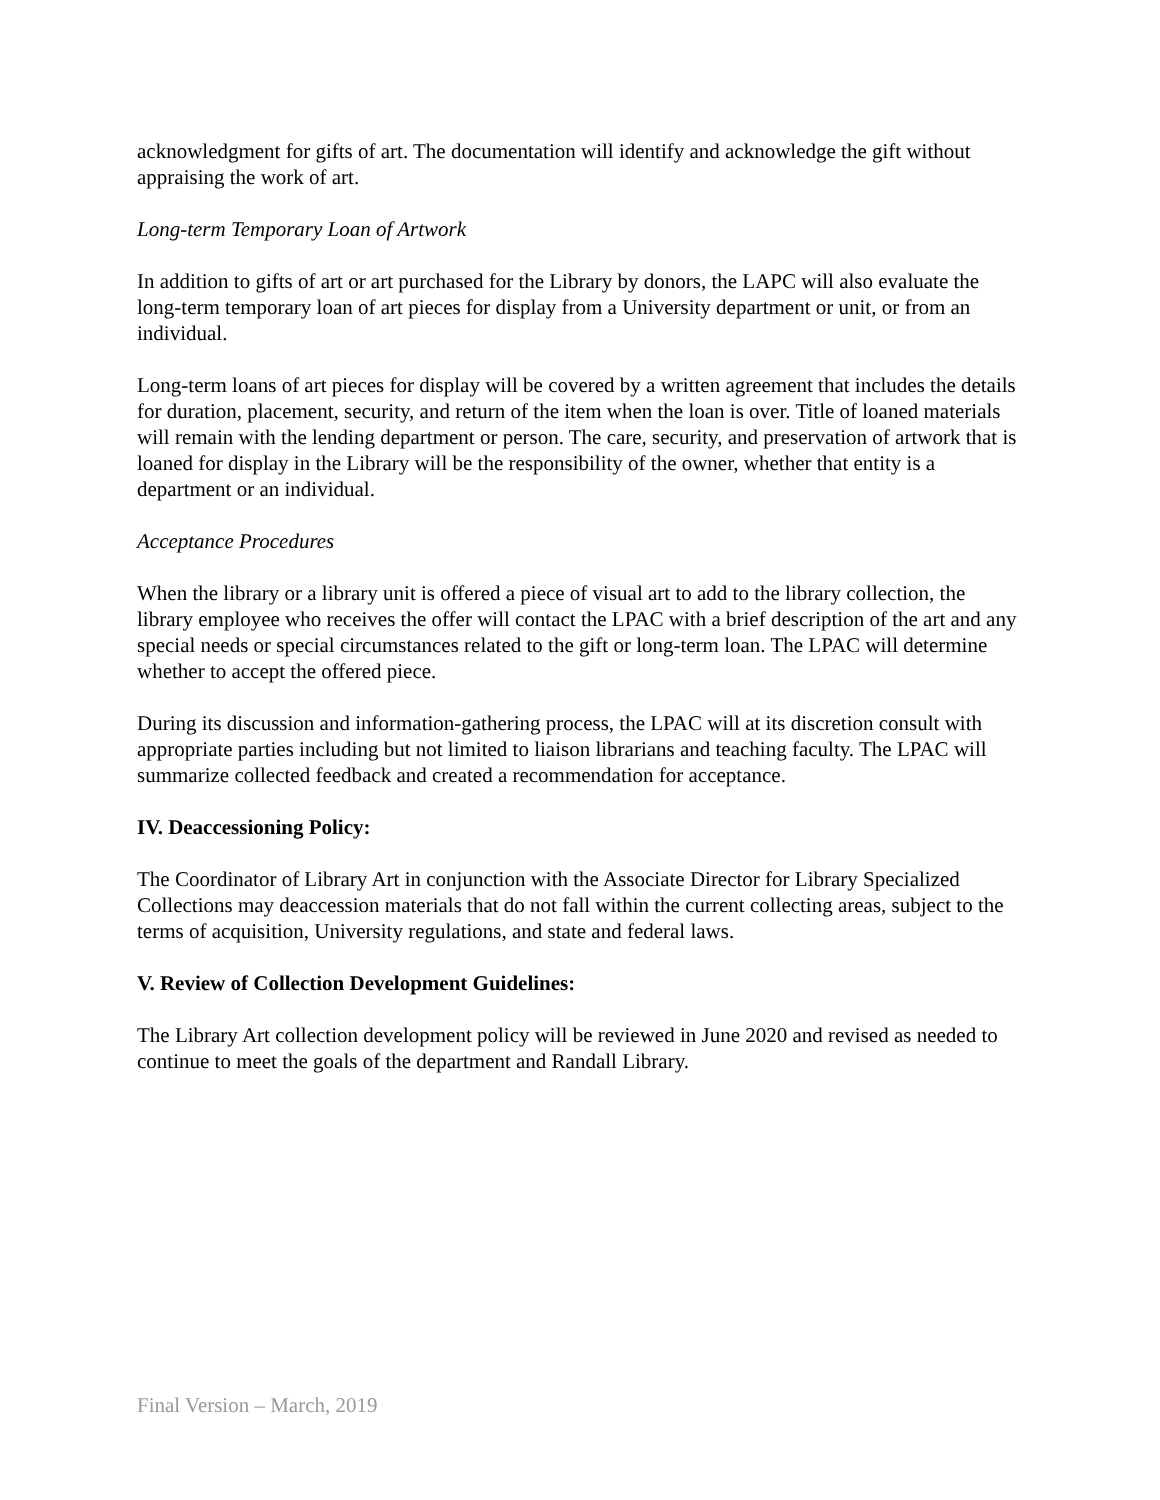acknowledgment for gifts of art. The documentation will identify and acknowledge the gift without appraising the work of art.
Long-term Temporary Loan of Artwork
In addition to gifts of art or art purchased for the Library by donors, the LAPC will also evaluate the long-term temporary loan of art pieces for display from a University department or unit, or from an individual.
Long-term loans of art pieces for display will be covered by a written agreement that includes the details for duration, placement, security, and return of the item when the loan is over. Title of loaned materials will remain with the lending department or person. The care, security, and preservation of artwork that is loaned for display in the Library will be the responsibility of the owner, whether that entity is a department or an individual.
Acceptance Procedures
When the library or a library unit is offered a piece of visual art to add to the library collection, the library employee who receives the offer will contact the LPAC with a brief description of the art and any special needs or special circumstances related to the gift or long-term loan. The LPAC will determine whether to accept the offered piece.
During its discussion and information-gathering process, the LPAC will at its discretion consult with appropriate parties including but not limited to liaison librarians and teaching faculty. The LPAC will summarize collected feedback and created a recommendation for acceptance.
IV. Deaccessioning Policy:
The Coordinator of Library Art in conjunction with the Associate Director for Library Specialized Collections may deaccession materials that do not fall within the current collecting areas, subject to the terms of acquisition, University regulations, and state and federal laws.
V. Review of Collection Development Guidelines:
The Library Art collection development policy will be reviewed in June 2020 and revised as needed to continue to meet the goals of the department and Randall Library.
Final Version – March, 2019